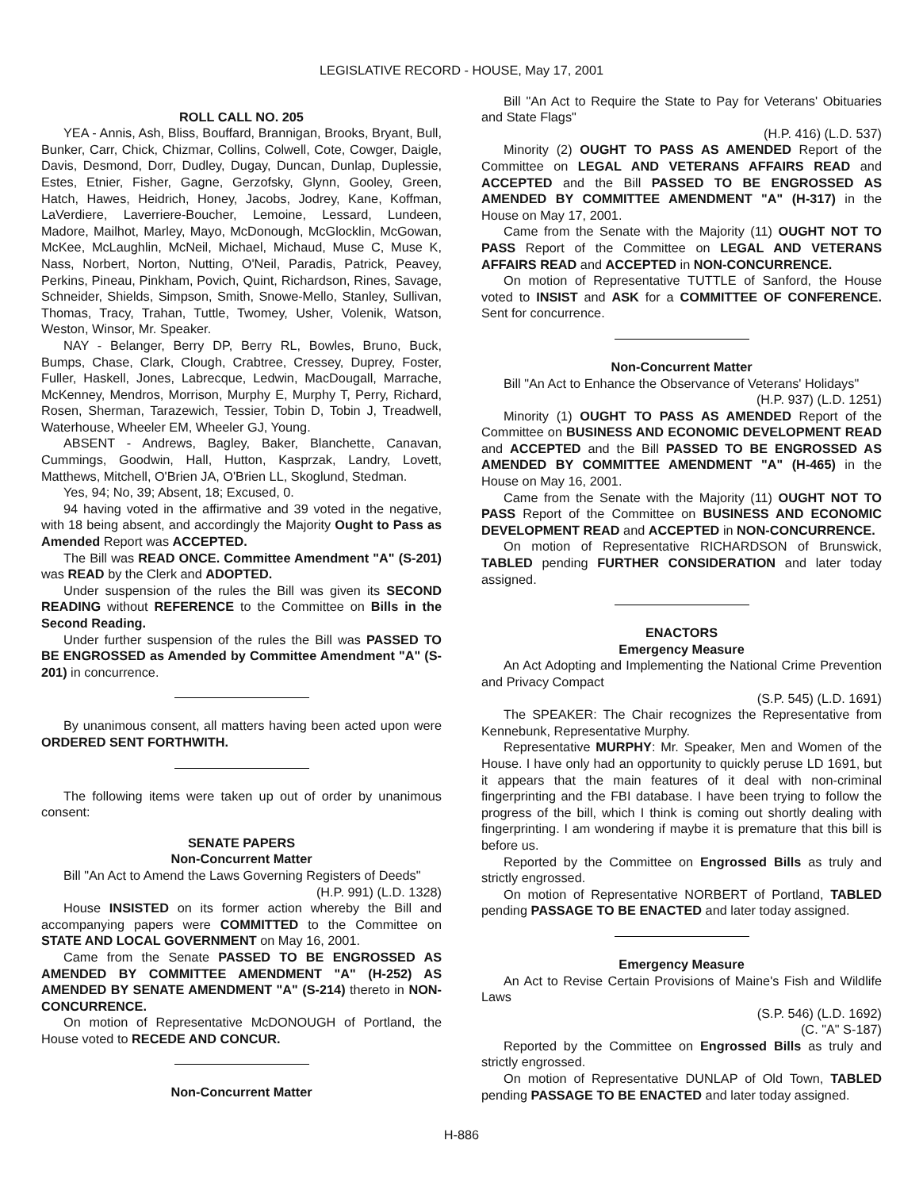LEGISLATIVE RECORD - HOUSE, May 17, 2001
ROLL CALL NO. 205
YEA - Annis, Ash, Bliss, Bouffard, Brannigan, Brooks, Bryant, Bull, Bunker, Carr, Chick, Chizmar, Collins, Colwell, Cote, Cowger, Daigle, Davis, Desmond, Dorr, Dudley, Dugay, Duncan, Dunlap, Duplessie, Estes, Etnier, Fisher, Gagne, Gerzofsky, Glynn, Gooley, Green, Hatch, Hawes, Heidrich, Honey, Jacobs, Jodrey, Kane, Koffman, LaVerdiere, Laverriere-Boucher, Lemoine, Lessard, Lundeen, Madore, Mailhot, Marley, Mayo, McDonough, McGlocklin, McGowan, McKee, McLaughlin, McNeil, Michael, Michaud, Muse C, Muse K, Nass, Norbert, Norton, Nutting, O'Neil, Paradis, Patrick, Peavey, Perkins, Pineau, Pinkham, Povich, Quint, Richardson, Rines, Savage, Schneider, Shields, Simpson, Smith, Snowe-Mello, Stanley, Sullivan, Thomas, Tracy, Trahan, Tuttle, Twomey, Usher, Volenik, Watson, Weston, Winsor, Mr. Speaker.
NAY - Belanger, Berry DP, Berry RL, Bowles, Bruno, Buck, Bumps, Chase, Clark, Clough, Crabtree, Cressey, Duprey, Foster, Fuller, Haskell, Jones, Labrecque, Ledwin, MacDougall, Marrache, McKenney, Mendros, Morrison, Murphy E, Murphy T, Perry, Richard, Rosen, Sherman, Tarazewich, Tessier, Tobin D, Tobin J, Treadwell, Waterhouse, Wheeler EM, Wheeler GJ, Young.
ABSENT - Andrews, Bagley, Baker, Blanchette, Canavan, Cummings, Goodwin, Hall, Hutton, Kasprzak, Landry, Lovett, Matthews, Mitchell, O'Brien JA, O'Brien LL, Skoglund, Stedman.
Yes, 94; No, 39; Absent, 18; Excused, 0.
94 having voted in the affirmative and 39 voted in the negative, with 18 being absent, and accordingly the Majority Ought to Pass as Amended Report was ACCEPTED.
The Bill was READ ONCE. Committee Amendment "A" (S-201) was READ by the Clerk and ADOPTED.
Under suspension of the rules the Bill was given its SECOND READING without REFERENCE to the Committee on Bills in the Second Reading.
Under further suspension of the rules the Bill was PASSED TO BE ENGROSSED as Amended by Committee Amendment "A" (S-201) in concurrence.
By unanimous consent, all matters having been acted upon were ORDERED SENT FORTHWITH.
The following items were taken up out of order by unanimous consent:
SENATE PAPERS
Non-Concurrent Matter
Bill "An Act to Amend the Laws Governing Registers of Deeds"
(H.P. 991) (L.D. 1328)
House INSISTED on its former action whereby the Bill and accompanying papers were COMMITTED to the Committee on STATE AND LOCAL GOVERNMENT on May 16, 2001.
Came from the Senate PASSED TO BE ENGROSSED AS AMENDED BY COMMITTEE AMENDMENT "A" (H-252) AS AMENDED BY SENATE AMENDMENT "A" (S-214) thereto in NON-CONCURRENCE.
On motion of Representative McDONOUGH of Portland, the House voted to RECEDE AND CONCUR.
Non-Concurrent Matter
Bill "An Act to Require the State to Pay for Veterans' Obituaries and State Flags"
(H.P. 416) (L.D. 537)
Minority (2) OUGHT TO PASS AS AMENDED Report of the Committee on LEGAL AND VETERANS AFFAIRS READ and ACCEPTED and the Bill PASSED TO BE ENGROSSED AS AMENDED BY COMMITTEE AMENDMENT "A" (H-317) in the House on May 17, 2001.
Came from the Senate with the Majority (11) OUGHT NOT TO PASS Report of the Committee on LEGAL AND VETERANS AFFAIRS READ and ACCEPTED in NON-CONCURRENCE.
On motion of Representative TUTTLE of Sanford, the House voted to INSIST and ASK for a COMMITTEE OF CONFERENCE. Sent for concurrence.
Non-Concurrent Matter
Bill "An Act to Enhance the Observance of Veterans' Holidays"
(H.P. 937) (L.D. 1251)
Minority (1) OUGHT TO PASS AS AMENDED Report of the Committee on BUSINESS AND ECONOMIC DEVELOPMENT READ and ACCEPTED and the Bill PASSED TO BE ENGROSSED AS AMENDED BY COMMITTEE AMENDMENT "A" (H-465) in the House on May 16, 2001.
Came from the Senate with the Majority (11) OUGHT NOT TO PASS Report of the Committee on BUSINESS AND ECONOMIC DEVELOPMENT READ and ACCEPTED in NON-CONCURRENCE.
On motion of Representative RICHARDSON of Brunswick, TABLED pending FURTHER CONSIDERATION and later today assigned.
ENACTORS
Emergency Measure
An Act Adopting and Implementing the National Crime Prevention and Privacy Compact
(S.P. 545) (L.D. 1691)
The SPEAKER: The Chair recognizes the Representative from Kennebunk, Representative Murphy.
Representative MURPHY: Mr. Speaker, Men and Women of the House. I have only had an opportunity to quickly peruse LD 1691, but it appears that the main features of it deal with non-criminal fingerprinting and the FBI database. I have been trying to follow the progress of the bill, which I think is coming out shortly dealing with fingerprinting. I am wondering if maybe it is premature that this bill is before us.
Reported by the Committee on Engrossed Bills as truly and strictly engrossed.
On motion of Representative NORBERT of Portland, TABLED pending PASSAGE TO BE ENACTED and later today assigned.
Emergency Measure
An Act to Revise Certain Provisions of Maine's Fish and Wildlife Laws
(S.P. 546) (L.D. 1692)
(C. "A" S-187)
Reported by the Committee on Engrossed Bills as truly and strictly engrossed.
On motion of Representative DUNLAP of Old Town, TABLED pending PASSAGE TO BE ENACTED and later today assigned.
H-886